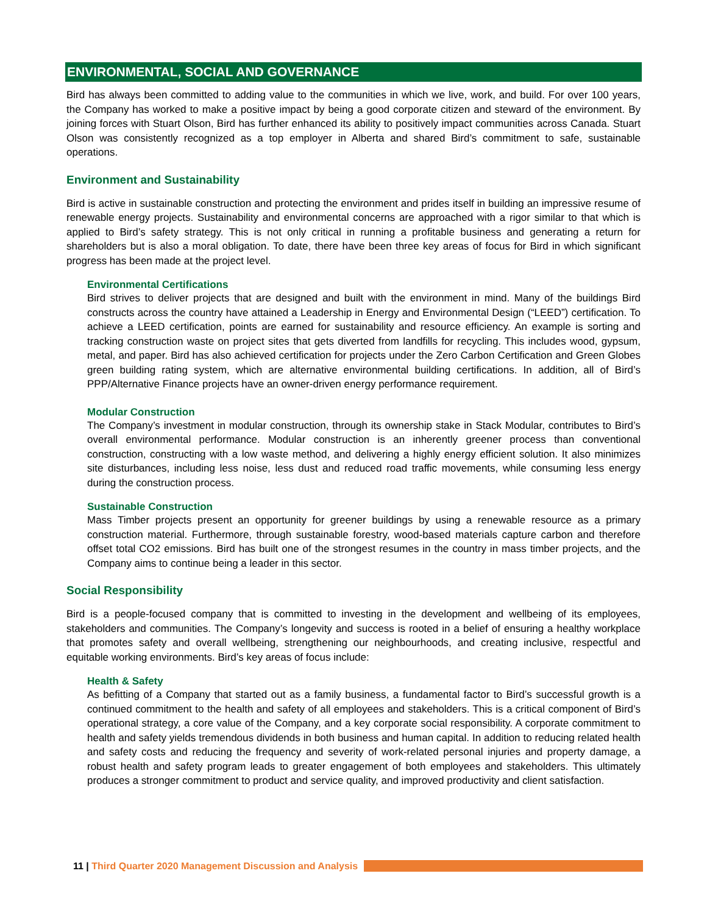ENVIRONMENTAL, SOCIAL AND GOVERNANCE
Bird has always been committed to adding value to the communities in which we live, work, and build. For over 100 years, the Company has worked to make a positive impact by being a good corporate citizen and steward of the environment. By joining forces with Stuart Olson, Bird has further enhanced its ability to positively impact communities across Canada. Stuart Olson was consistently recognized as a top employer in Alberta and shared Bird’s commitment to safe, sustainable operations.
Environment and Sustainability
Bird is active in sustainable construction and protecting the environment and prides itself in building an impressive resume of renewable energy projects. Sustainability and environmental concerns are approached with a rigor similar to that which is applied to Bird’s safety strategy. This is not only critical in running a profitable business and generating a return for shareholders but is also a moral obligation. To date, there have been three key areas of focus for Bird in which significant progress has been made at the project level.
Environmental Certifications
Bird strives to deliver projects that are designed and built with the environment in mind. Many of the buildings Bird constructs across the country have attained a Leadership in Energy and Environmental Design (“LEED”) certification. To achieve a LEED certification, points are earned for sustainability and resource efficiency. An example is sorting and tracking construction waste on project sites that gets diverted from landfills for recycling. This includes wood, gypsum, metal, and paper. Bird has also achieved certification for projects under the Zero Carbon Certification and Green Globes green building rating system, which are alternative environmental building certifications. In addition, all of Bird’s PPP/Alternative Finance projects have an owner-driven energy performance requirement.
Modular Construction
The Company’s investment in modular construction, through its ownership stake in Stack Modular, contributes to Bird’s overall environmental performance. Modular construction is an inherently greener process than conventional construction, constructing with a low waste method, and delivering a highly energy efficient solution. It also minimizes site disturbances, including less noise, less dust and reduced road traffic movements, while consuming less energy during the construction process.
Sustainable Construction
Mass Timber projects present an opportunity for greener buildings by using a renewable resource as a primary construction material. Furthermore, through sustainable forestry, wood-based materials capture carbon and therefore offset total CO2 emissions. Bird has built one of the strongest resumes in the country in mass timber projects, and the Company aims to continue being a leader in this sector.
Social Responsibility
Bird is a people-focused company that is committed to investing in the development and wellbeing of its employees, stakeholders and communities. The Company’s longevity and success is rooted in a belief of ensuring a healthy workplace that promotes safety and overall wellbeing, strengthening our neighbourhoods, and creating inclusive, respectful and equitable working environments. Bird’s key areas of focus include:
Health & Safety
As befitting of a Company that started out as a family business, a fundamental factor to Bird’s successful growth is a continued commitment to the health and safety of all employees and stakeholders. This is a critical component of Bird’s operational strategy, a core value of the Company, and a key corporate social responsibility. A corporate commitment to health and safety yields tremendous dividends in both business and human capital. In addition to reducing related health and safety costs and reducing the frequency and severity of work-related personal injuries and property damage, a robust health and safety program leads to greater engagement of both employees and stakeholders. This ultimately produces a stronger commitment to product and service quality, and improved productivity and client satisfaction.
11 | Third Quarter 2020 Management Discussion and Analysis